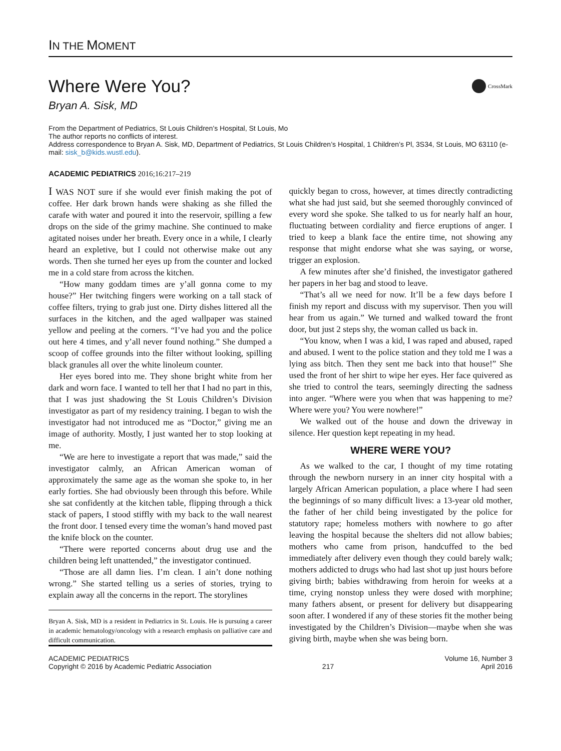IN THE MOMENT
Where Were You? CrossMark
Bryan A. Sisk, MD
From the Department of Pediatrics, St Louis Children’s Hospital, St Louis, Mo
The author reports no conflicts of interest.
Address correspondence to Bryan A. Sisk, MD, Department of Pediatrics, St Louis Children’s Hospital, 1 Children’s Pl, 3S34, St Louis, MO 63110 (e-mail: sisk_b@kids.wustl.edu).
ACADEMIC PEDIATRICS 2016;16:217–219
I WAS NOT sure if she would ever finish making the pot of coffee. Her dark brown hands were shaking as she filled the carafe with water and poured it into the reservoir, spilling a few drops on the side of the grimy machine. She continued to make agitated noises under her breath. Every once in a while, I clearly heard an expletive, but I could not otherwise make out any words. Then she turned her eyes up from the counter and locked me in a cold stare from across the kitchen.
“How many goddam times are y’all gonna come to my house?” Her twitching fingers were working on a tall stack of coffee filters, trying to grab just one. Dirty dishes littered all the surfaces in the kitchen, and the aged wallpaper was stained yellow and peeling at the corners. “I’ve had you and the police out here 4 times, and y’all never found nothing.” She dumped a scoop of coffee grounds into the filter without looking, spilling black granules all over the white linoleum counter.
Her eyes bored into me. They shone bright white from her dark and worn face. I wanted to tell her that I had no part in this, that I was just shadowing the St Louis Children’s Division investigator as part of my residency training. I began to wish the investigator had not introduced me as “Doctor,” giving me an image of authority. Mostly, I just wanted her to stop looking at me.
“We are here to investigate a report that was made,” said the investigator calmly, an African American woman of approximately the same age as the woman she spoke to, in her early forties. She had obviously been through this before. While she sat confidently at the kitchen table, flipping through a thick stack of papers, I stood stiffly with my back to the wall nearest the front door. I tensed every time the woman’s hand moved past the knife block on the counter.
“There were reported concerns about drug use and the children being left unattended,” the investigator continued.
“Those are all damn lies. I’m clean. I ain’t done nothing wrong.” She started telling us a series of stories, trying to explain away all the concerns in the report. The storylines
Bryan A. Sisk, MD is a resident in Pediatrics in St. Louis. He is pursuing a career in academic hematology/oncology with a research emphasis on palliative care and difficult communication.
quickly began to cross, however, at times directly contradicting what she had just said, but she seemed thoroughly convinced of every word she spoke. She talked to us for nearly half an hour, fluctuating between cordiality and fierce eruptions of anger. I tried to keep a blank face the entire time, not showing any response that might endorse what she was saying, or worse, trigger an explosion.
A few minutes after she’d finished, the investigator gathered her papers in her bag and stood to leave.
“That’s all we need for now. It’ll be a few days before I finish my report and discuss with my supervisor. Then you will hear from us again.” We turned and walked toward the front door, but just 2 steps shy, the woman called us back in.
“You know, when I was a kid, I was raped and abused, raped and abused. I went to the police station and they told me I was a lying ass bitch. Then they sent me back into that house!” She used the front of her shirt to wipe her eyes. Her face quivered as she tried to control the tears, seemingly directing the sadness into anger. “Where were you when that was happening to me? Where were you? You were nowhere!”
We walked out of the house and down the driveway in silence. Her question kept repeating in my head.
WHERE WERE YOU?
As we walked to the car, I thought of my time rotating through the newborn nursery in an inner city hospital with a largely African American population, a place where I had seen the beginnings of so many difficult lives: a 13-year old mother, the father of her child being investigated by the police for statutory rape; homeless mothers with nowhere to go after leaving the hospital because the shelters did not allow babies; mothers who came from prison, handcuffed to the bed immediately after delivery even though they could barely walk; mothers addicted to drugs who had last shot up just hours before giving birth; babies withdrawing from heroin for weeks at a time, crying nonstop unless they were dosed with morphine; many fathers absent, or present for delivery but disappearing soon after. I wondered if any of these stories fit the mother being investigated by the Children’s Division—maybe when she was giving birth, maybe when she was being born.
ACADEMIC PEDIATRICS
Copyright © 2016 by Academic Pediatric Association
217
Volume 16, Number 3
April 2016